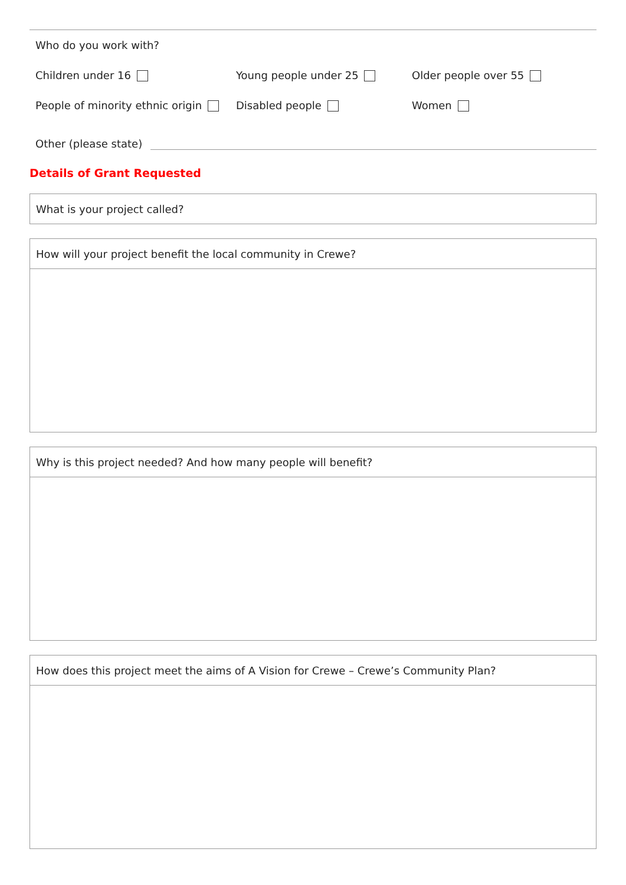Who do you work with?
Children under 16 Young people under 25 Older people over 55
People of minority ethnic origin Disabled people Women
Other (please state)
Details of Grant Requested
What is your project called?
How will your project benefit the local community in Crewe?
Why is this project needed? And how many people will benefit?
How does this project meet the aims of A Vision for Crewe – Crewe’s Community Plan?